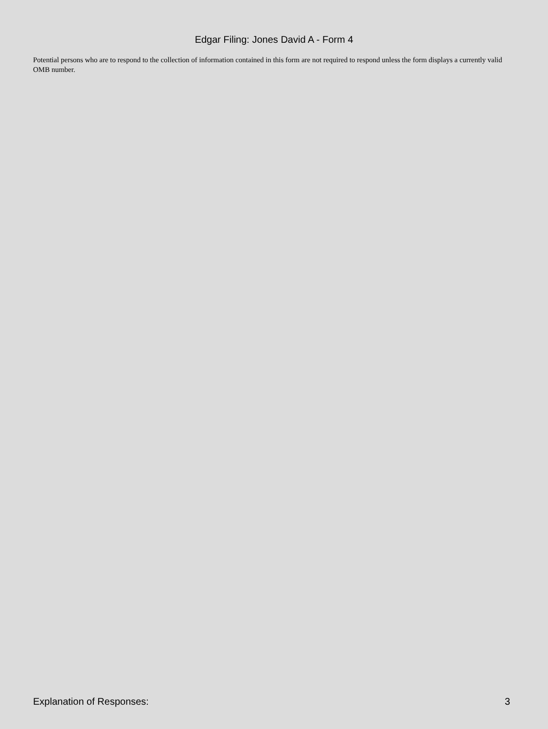Edgar Filing: Jones David A - Form 4
Potential persons who are to respond to the collection of information contained in this form are not required to respond unless the form displays a currently valid OMB number.
Explanation of Responses: 3